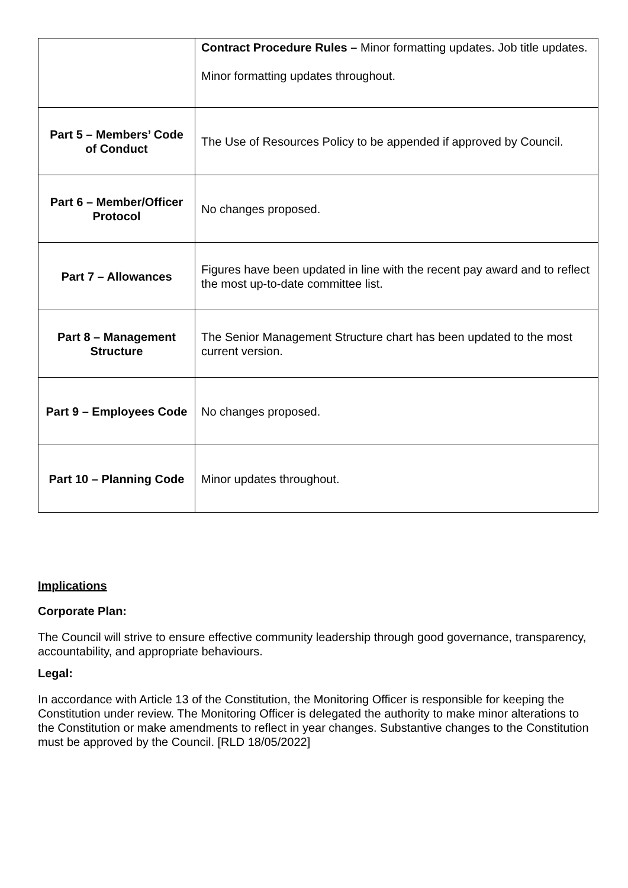| | Contract Procedure Rules – Minor formatting updates. Job title updates. Minor formatting updates throughout. |
| Part 5 – Members’ Code of Conduct | The Use of Resources Policy to be appended if approved by Council. |
| Part 6 – Member/Officer Protocol | No changes proposed. |
| Part 7 – Allowances | Figures have been updated in line with the recent pay award and to reflect the most up-to-date committee list. |
| Part 8 – Management Structure | The Senior Management Structure chart has been updated to the most current version. |
| Part 9 – Employees Code | No changes proposed. |
| Part 10 – Planning Code | Minor updates throughout. |
Implications
Corporate Plan:
The Council will strive to ensure effective community leadership through good governance, transparency, accountability, and appropriate behaviours.
Legal:
In accordance with Article 13 of the Constitution, the Monitoring Officer is responsible for keeping the Constitution under review. The Monitoring Officer is delegated the authority to make minor alterations to the Constitution or make amendments to reflect in year changes. Substantive changes to the Constitution must be approved by the Council. [RLD 18/05/2022]